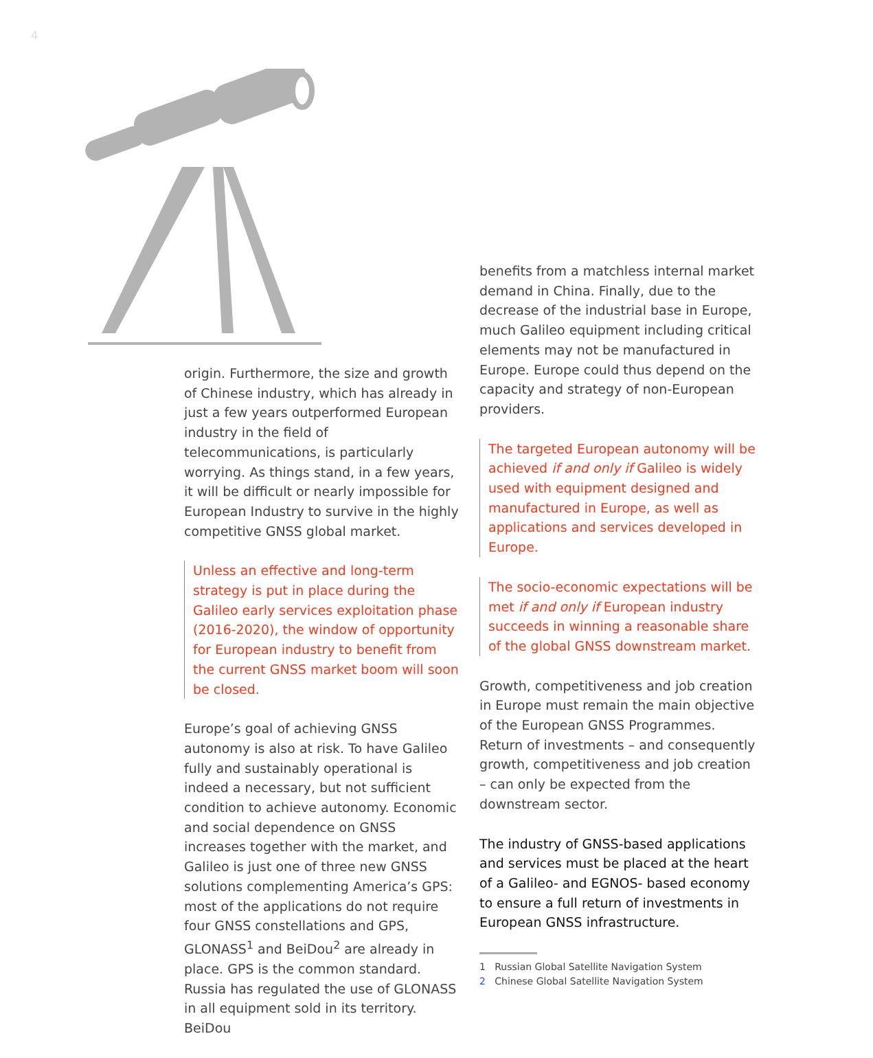4
origin. Furthermore, the size and growth of Chinese industry, which has already in just a few years outperformed European industry in the field of telecommunications, is particularly worrying. As things stand, in a few years, it will be difficult or nearly impossible for European Industry to survive in the highly competitive GNSS global market.
Unless an effective and long-term strategy is put in place during the Galileo early services exploitation phase (2016-2020), the window of opportunity for European industry to benefit from the current GNSS market boom will soon be closed.
Europe’s goal of achieving GNSS autonomy is also at risk. To have Galileo fully and sustainably operational is indeed a necessary, but not sufficient condition to achieve autonomy. Economic and social dependence on GNSS increases together with the market, and Galileo is just one of three new GNSS solutions complementing America’s GPS: most of the applications do not require four GNSS constellations and GPS, GLONASS<sup>1</sup> and BeiDou<sup>2</sup> are already in place. GPS is the common standard. Russia has regulated the use of GLONASS in all equipment sold in its territory. BeiDou
benefits from a matchless internal market demand in China. Finally, due to the decrease of the industrial base in Europe, much Galileo equipment including critical elements may not be manufactured in Europe. Europe could thus depend on the capacity and strategy of non-European providers.
The targeted European autonomy will be achieved if and only if Galileo is widely used with equipment designed and manufactured in Europe, as well as applications and services developed in Europe.
The socio-economic expectations will be met if and only if European industry succeeds in winning a reasonable share of the global GNSS downstream market.
Growth, competitiveness and job creation in Europe must remain the main objective of the European GNSS Programmes. Return of investments – and consequently growth, competitiveness and job creation – can only be expected from the downstream sector.
The industry of GNSS-based applications and services must be placed at the heart of a Galileo- and EGNOS- based economy to ensure a full return of investments in European GNSS infrastructure.
1 Russian Global Satellite Navigation System
2 Chinese Global Satellite Navigation System